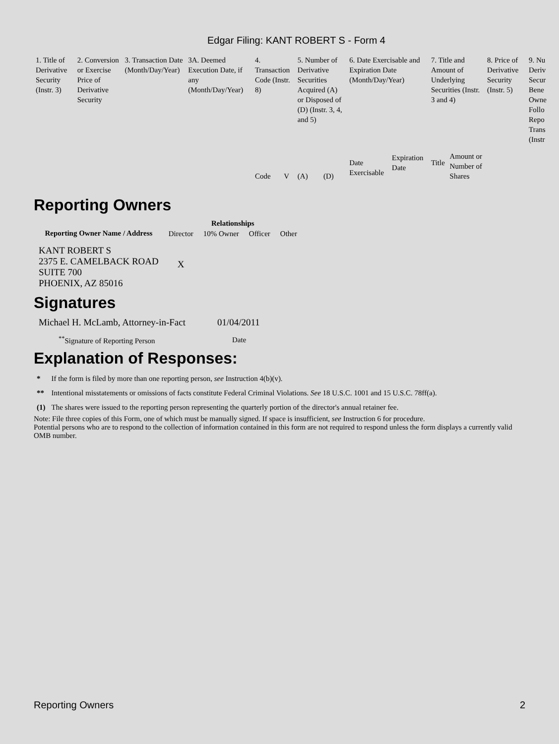Edgar Filing: KANT ROBERT S - Form 4
| 1. Title of Derivative Security (Instr. 3) | 2. Conversion or Exercise Price of Derivative Security | 3. Transaction Date (Month/Day/Year) | 3A. Deemed Execution Date, if any (Month/Day/Year) | 4. Transaction Code (Instr. 8) | | 5. Number of Derivative Securities Acquired (A) or Disposed of (D) (Instr. 3, 4, and 5) | | 6. Date Exercisable and Expiration Date (Month/Day/Year) | | 7. Title and Amount of Underlying Securities (Instr. 3 and 4) | | 8. Price of Derivative Security (Instr. 5) | 9. Nu Deriv Secur Bene Owne Follo Repo Trans (Instr |
| | | | | Code | V | (A) | (D) | Date Exercisable | Expiration Date | Title | Amount or Number of Shares | | |
Reporting Owners
| Reporting Owner Name / Address | Relationships | | | |
| --- | --- | --- | --- | --- |
| | Director | 10% Owner | Officer | Other |
| KANT ROBERT S 2375 E. CAMELBACK ROAD SUITE 700 PHOENIX, AZ 85016 | X | | | |
Signatures
| Michael H. McLamb, Attorney-in-Fact | 01/04/2011 |
| <sup>**</sup> Signature of Reporting Person | Date |
Explanation of Responses:
| * | If the form is filed by more than one reporting person, see Instruction 4(b)(v). |
| ** | Intentional misstatements or omissions of facts constitute Federal Criminal Violations. See 18 U.S.C. 1001 and 15 U.S.C. 78ff(a). |
| (1) | The shares were issued to the reporting person representing the quarterly portion of the director's annual retainer fee. |
Note: File three copies of this Form, one of which must be manually signed. If space is insufficient, see Instruction 6 for procedure.
Potential persons who are to respond to the collection of information contained in this form are not required to respond unless the form displays a currently valid OMB number.
Reporting Owners 2